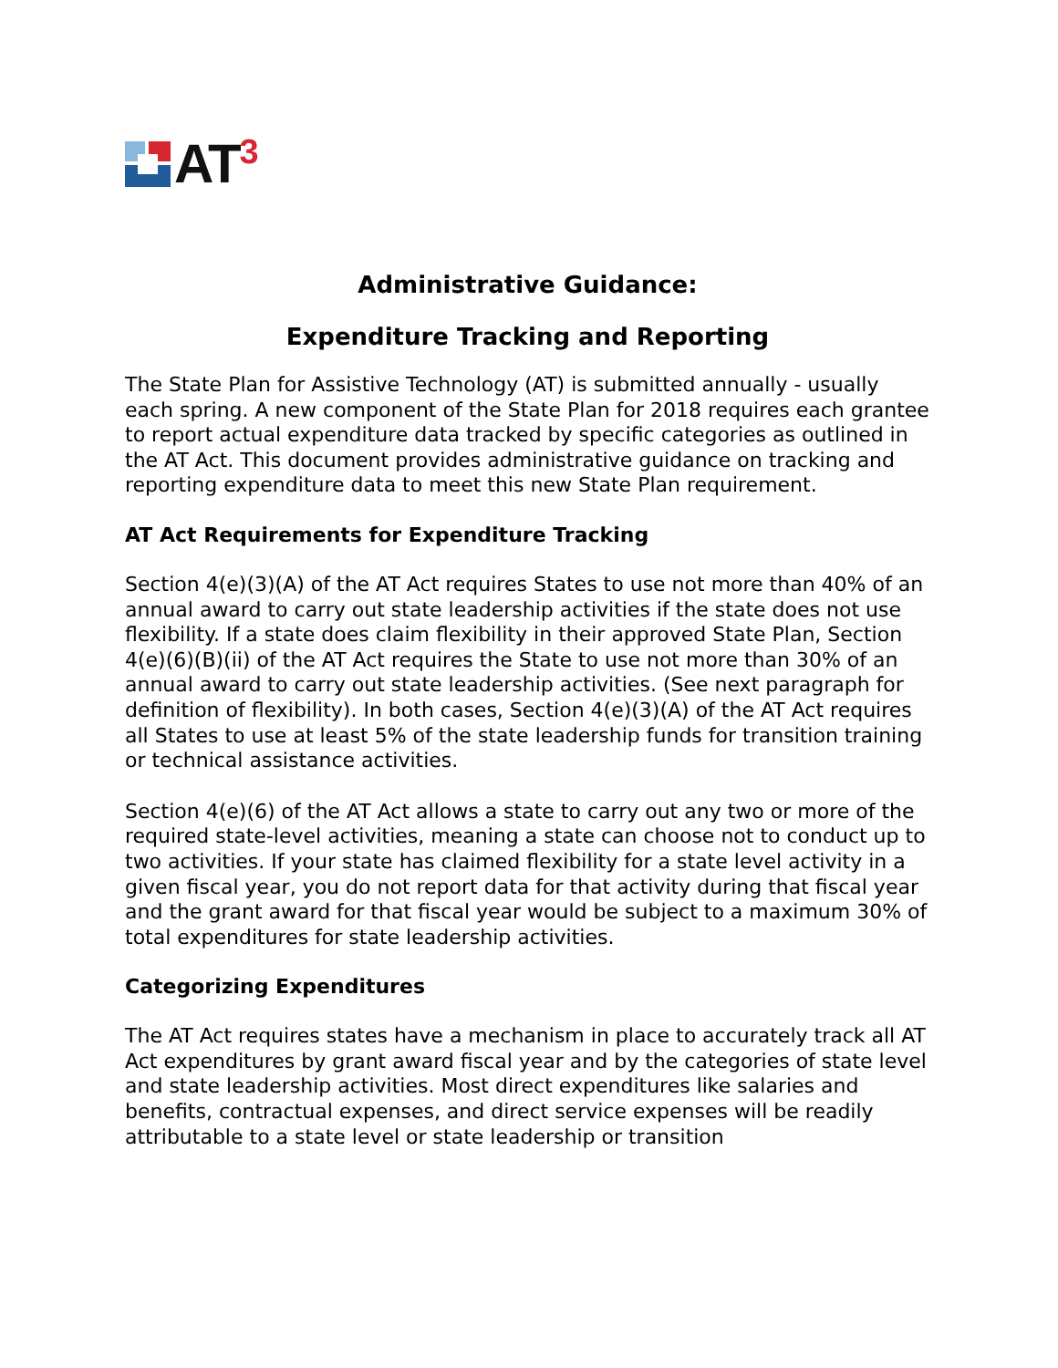AT<sup>3</sup>
Administrative Guidance:
Expenditure Tracking and Reporting
The State Plan for Assistive Technology (AT) is submitted annually - usually each spring. A new component of the State Plan for 2018 requires each grantee to report actual expenditure data tracked by specific categories as outlined in the AT Act. This document provides administrative guidance on tracking and reporting expenditure data to meet this new State Plan requirement.
AT Act Requirements for Expenditure Tracking
Section 4(e)(3)(A) of the AT Act requires States to use not more than 40% of an annual award to carry out state leadership activities if the state does not use flexibility. If a state does claim flexibility in their approved State Plan, Section 4(e)(6)(B)(ii) of the AT Act requires the State to use not more than 30% of an annual award to carry out state leadership activities. (See next paragraph for definition of flexibility). In both cases, Section 4(e)(3)(A) of the AT Act requires all States to use at least 5% of the state leadership funds for transition training or technical assistance activities.
Section 4(e)(6) of the AT Act allows a state to carry out any two or more of the required state-level activities, meaning a state can choose not to conduct up to two activities. If your state has claimed flexibility for a state level activity in a given fiscal year, you do not report data for that activity during that fiscal year and the grant award for that fiscal year would be subject to a maximum 30% of total expenditures for state leadership activities.
Categorizing Expenditures
The AT Act requires states have a mechanism in place to accurately track all AT Act expenditures by grant award fiscal year and by the categories of state level and state leadership activities. Most direct expenditures like salaries and benefits, contractual expenses, and direct service expenses will be readily attributable to a state level or state leadership or transition